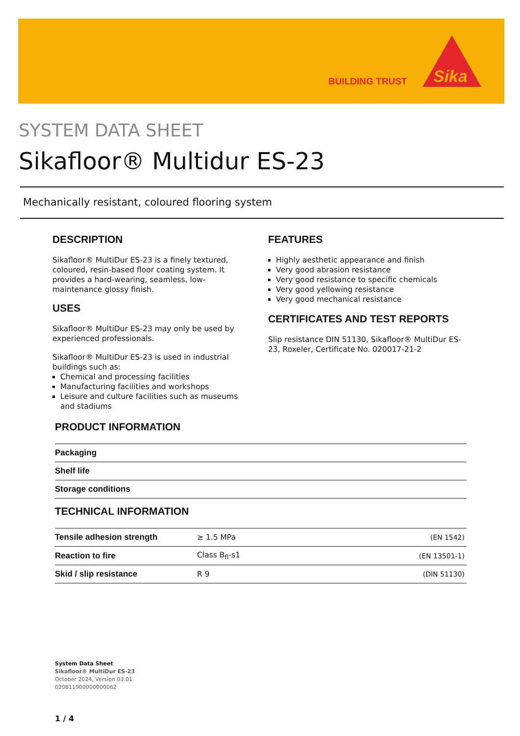BUILDING TRUST
Sika
SYSTEM DATA SHEET
Sikafloor® Multidur ES-23
Mechanically resistant, coloured flooring system
DESCRIPTION
Sikafloor® MultiDur ES-23 is a finely textured, coloured, resin-based floor coating system. It provides a hard-wearing, seamless, low-maintenance glossy finish.
USES
Sikafloor® MultiDur ES-23 may only be used by experienced professionals.
Sikafloor® MultiDur ES-23 is used in industrial buildings such as:
Chemical and processing facilities
Manufacturing facilities and workshops
Leisure and culture facilities such as museums and stadiums
FEATURES
Highly aesthetic appearance and finish
Very good abrasion resistance
Very good resistance to specific chemicals
Very good yellowing resistance
Very good mechanical resistance
CERTIFICATES AND TEST REPORTS
Slip resistance DIN 51130, Sikafloor® MultiDur ES-23, Roxeler, Certificate No. 020017-21-2
PRODUCT INFORMATION
| Packaging | |
| Shelf life | |
| Storage conditions | |
TECHNICAL INFORMATION
| Tensile adhesion strength | ≥ 1.5 MPa | (EN 1542) |
| Reaction to fire | Class B<sub>fl</sub>-s1 | (EN 13501-1) |
| Skid / slip resistance | R 9 | (DIN 51130) |
System Data Sheet
Sikafloor® MultiDur ES-23
October 2024, Version 03.01
020811900000000062
1 / 4